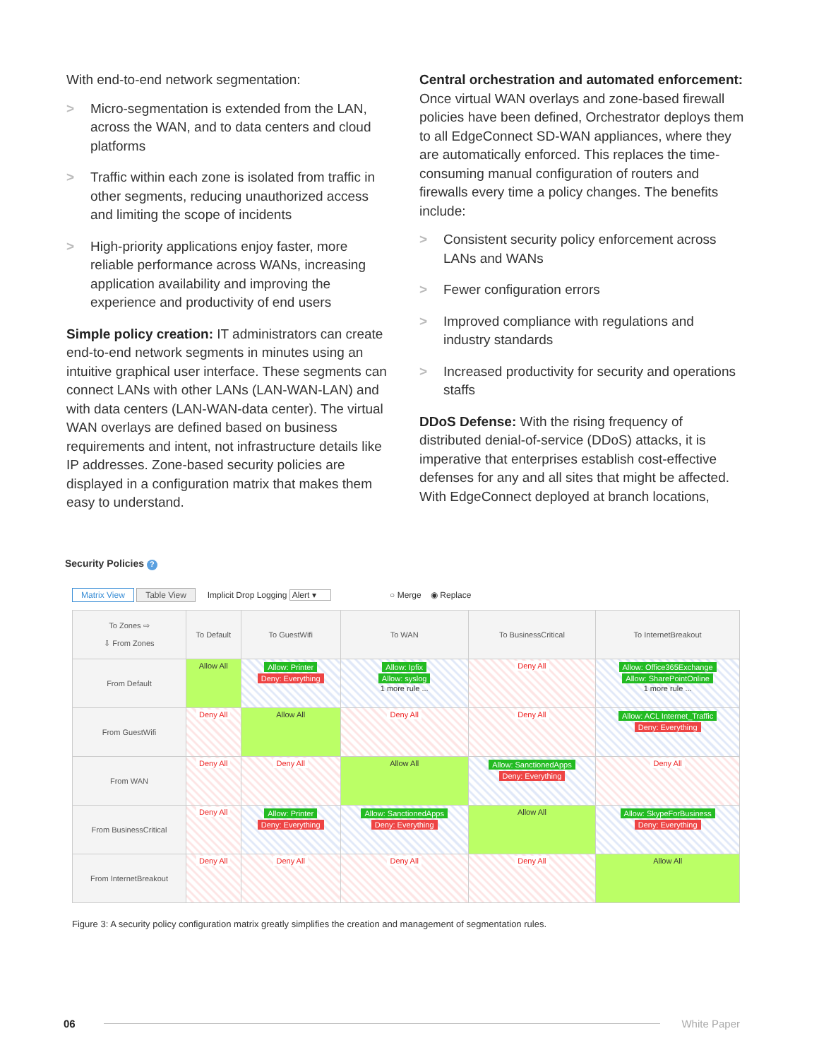With end-to-end network segmentation:
> Micro-segmentation is extended from the LAN, across the WAN, and to data centers and cloud platforms
> Traffic within each zone is isolated from traffic in other segments, reducing unauthorized access and limiting the scope of incidents
> High-priority applications enjoy faster, more reliable performance across WANs, increasing application availability and improving the experience and productivity of end users
Simple policy creation: IT administrators can create end-to-end network segments in minutes using an intuitive graphical user interface. These segments can connect LANs with other LANs (LAN-WAN-LAN) and with data centers (LAN-WAN-data center). The virtual WAN overlays are defined based on business requirements and intent, not infrastructure details like IP addresses. Zone-based security policies are displayed in a configuration matrix that makes them easy to understand.
Central orchestration and automated enforcement: Once virtual WAN overlays and zone-based firewall policies have been defined, Orchestrator deploys them to all EdgeConnect SD-WAN appliances, where they are automatically enforced. This replaces the time-consuming manual configuration of routers and firewalls every time a policy changes. The benefits include:
> Consistent security policy enforcement across LANs and WANs
> Fewer configuration errors
> Improved compliance with regulations and industry standards
> Increased productivity for security and operations staffs
DDoS Defense: With the rising frequency of distributed denial-of-service (DDoS) attacks, it is imperative that enterprises establish cost-effective defenses for any and all sites that might be affected. With EdgeConnect deployed at branch locations,
Security Policies ?
Matrix View Table View Implicit Drop Logging Alert ▾ ○ Merge ◉ Replace
| To Zones ⇨ ⇩ From Zones | To Default | To GuestWifi | To WAN | To BusinessCritical | To InternetBreakout |
| --- | --- | --- | --- | --- | --- |
| From Default | Allow All | Allow: Printer Deny: Everything | Allow: Ipfix Allow: syslog 1 more rule ... | Deny All | Allow: Office365Exchange Allow: SharePointOnline 1 more rule ... |
| From GuestWifi | Deny All | Allow All | Deny All | Deny All | Allow: ACL Internet_Traffic Deny: Everything |
| From WAN | Deny All | Deny All | Allow All | Allow: SanctionedApps Deny: Everything | Deny All |
| From BusinessCritical | Deny All | Allow: Printer Deny: Everything | Allow: SanctionedApps Deny: Everything | Allow All | Allow: SkypeForBusiness Deny: Everything |
| From InternetBreakout | Deny All | Deny All | Deny All | Deny All | Allow All |
Figure 3: A security policy configuration matrix greatly simplifies the creation and management of segmentation rules.
06 White Paper